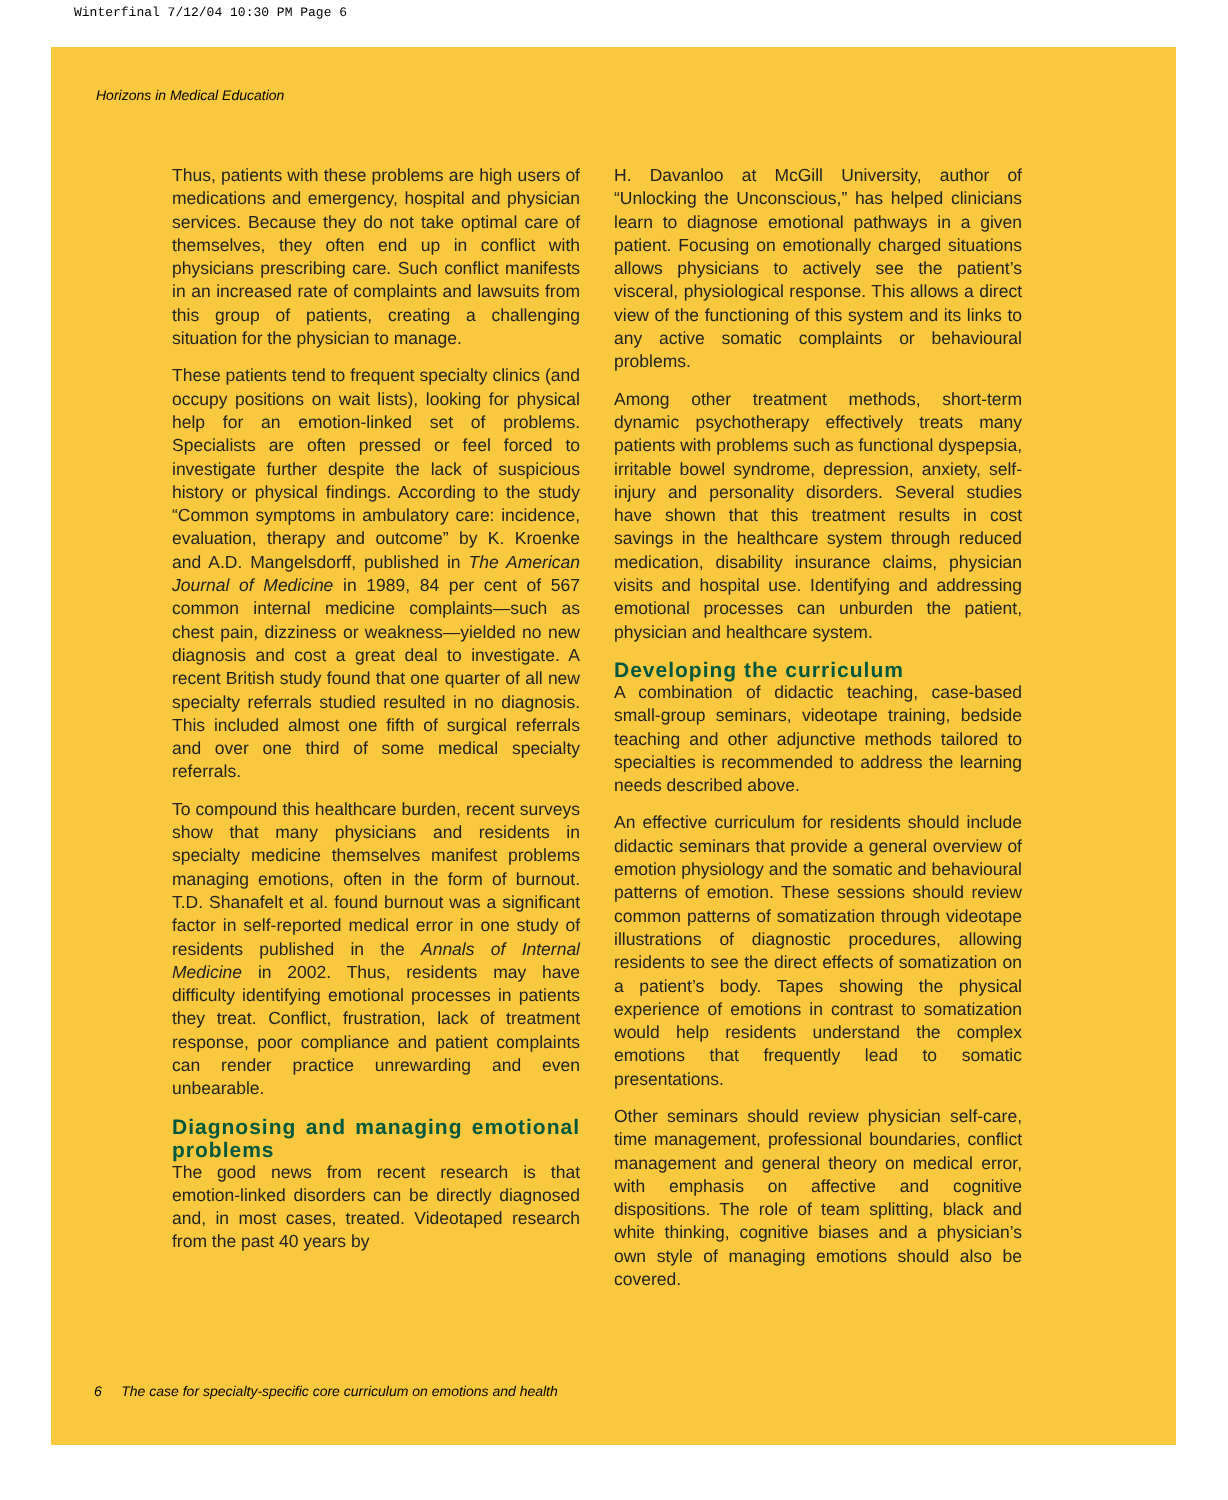Winterfinal 7/12/04 10:30 PM Page 6
Horizons in Medical Education
Thus, patients with these problems are high users of medications and emergency, hospital and physician services. Because they do not take optimal care of themselves, they often end up in conflict with physicians prescribing care. Such conflict manifests in an increased rate of complaints and lawsuits from this group of patients, creating a challenging situation for the physician to manage.
These patients tend to frequent specialty clinics (and occupy positions on wait lists), looking for physical help for an emotion-linked set of problems. Specialists are often pressed or feel forced to investigate further despite the lack of suspicious history or physical findings. According to the study “Common symptoms in ambulatory care: incidence, evaluation, therapy and outcome” by K. Kroenke and A.D. Mangelsdorff, published in The American Journal of Medicine in 1989, 84 per cent of 567 common internal medicine complaints—such as chest pain, dizziness or weakness—yielded no new diagnosis and cost a great deal to investigate. A recent British study found that one quarter of all new specialty referrals studied resulted in no diagnosis. This included almost one fifth of surgical referrals and over one third of some medical specialty referrals.
To compound this healthcare burden, recent surveys show that many physicians and residents in specialty medicine themselves manifest problems managing emotions, often in the form of burnout. T.D. Shanafelt et al. found burnout was a significant factor in self-reported medical error in one study of residents published in the Annals of Internal Medicine in 2002. Thus, residents may have difficulty identifying emotional processes in patients they treat. Conflict, frustration, lack of treatment response, poor compliance and patient complaints can render practice unrewarding and even unbearable.
Diagnosing and managing emotional problems
The good news from recent research is that emotion-linked disorders can be directly diagnosed and, in most cases, treated. Videotaped research from the past 40 years by
H. Davanloo at McGill University, author of “Unlocking the Unconscious,” has helped clinicians learn to diagnose emotional pathways in a given patient. Focusing on emotionally charged situations allows physicians to actively see the patient’s visceral, physiological response. This allows a direct view of the functioning of this system and its links to any active somatic complaints or behavioural problems.
Among other treatment methods, short-term dynamic psychotherapy effectively treats many patients with problems such as functional dyspepsia, irritable bowel syndrome, depression, anxiety, self-injury and personality disorders. Several studies have shown that this treatment results in cost savings in the healthcare system through reduced medication, disability insurance claims, physician visits and hospital use. Identifying and addressing emotional processes can unburden the patient, physician and healthcare system.
Developing the curriculum
A combination of didactic teaching, case-based small-group seminars, videotape training, bedside teaching and other adjunctive methods tailored to specialties is recommended to address the learning needs described above.
An effective curriculum for residents should include didactic seminars that provide a general overview of emotion physiology and the somatic and behavioural patterns of emotion. These sessions should review common patterns of somatization through videotape illustrations of diagnostic procedures, allowing residents to see the direct effects of somatization on a patient’s body. Tapes showing the physical experience of emotions in contrast to somatization would help residents understand the complex emotions that frequently lead to somatic presentations.
Other seminars should review physician self-care, time management, professional boundaries, conflict management and general theory on medical error, with emphasis on affective and cognitive dispositions. The role of team splitting, black and white thinking, cognitive biases and a physician’s own style of managing emotions should also be covered.
6 The case for specialty-specific core curriculum on emotions and health